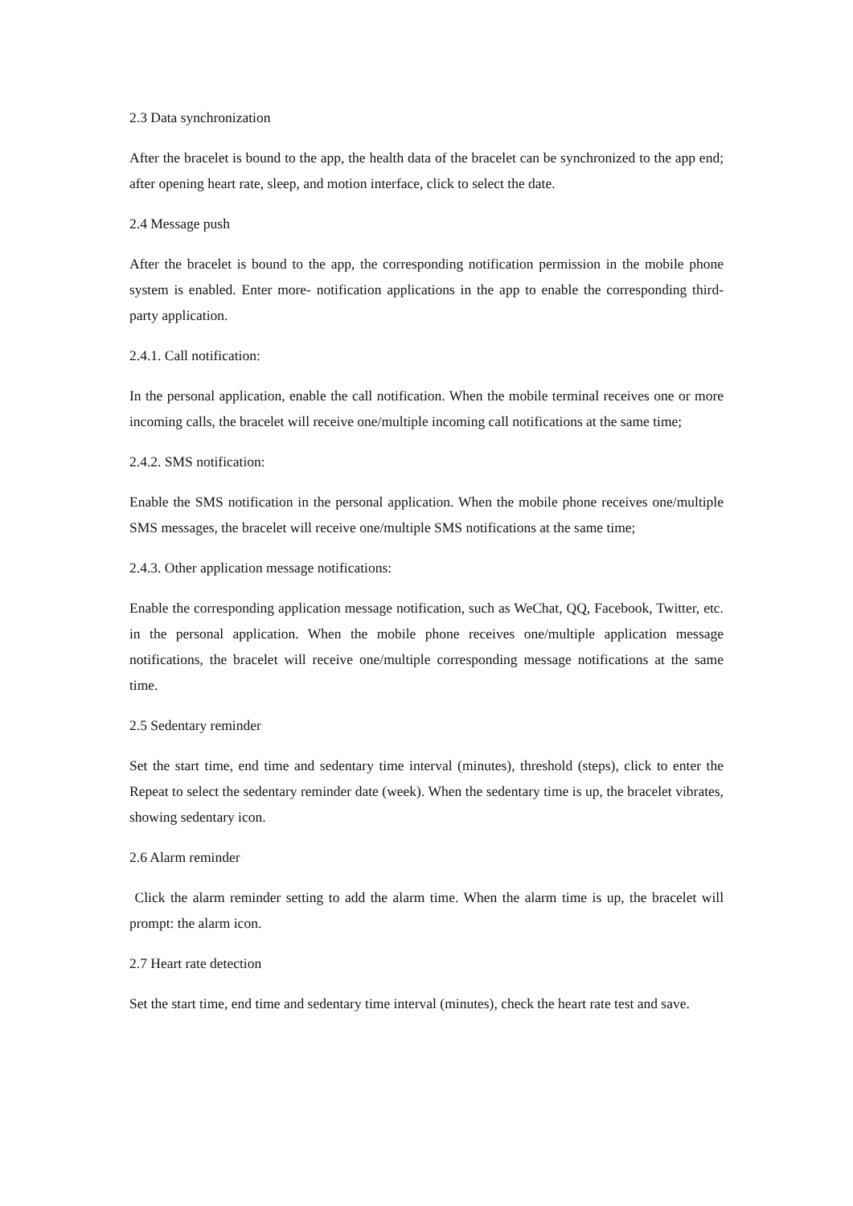2.3 Data synchronization
After the bracelet is bound to the app, the health data of the bracelet can be synchronized to the app end; after opening heart rate, sleep, and motion interface, click to select the date.
2.4 Message push
After the bracelet is bound to the app, the corresponding notification permission in the mobile phone system is enabled. Enter more- notification applications in the app to enable the corresponding third-party application.
2.4.1. Call notification:
In the personal application, enable the call notification. When the mobile terminal receives one or more incoming calls, the bracelet will receive one/multiple incoming call notifications at the same time;
2.4.2. SMS notification:
Enable the SMS notification in the personal application. When the mobile phone receives one/multiple SMS messages, the bracelet will receive one/multiple SMS notifications at the same time;
2.4.3. Other application message notifications:
Enable the corresponding application message notification, such as WeChat, QQ, Facebook, Twitter, etc. in the personal application. When the mobile phone receives one/multiple application message notifications, the bracelet will receive one/multiple corresponding message notifications at the same time.
2.5 Sedentary reminder
Set the start time, end time and sedentary time interval (minutes), threshold (steps), click to enter the Repeat to select the sedentary reminder date (week). When the sedentary time is up, the bracelet vibrates, showing sedentary icon.
2.6 Alarm reminder
Click the alarm reminder setting to add the alarm time. When the alarm time is up, the bracelet will prompt: the alarm icon.
2.7 Heart rate detection
Set the start time, end time and sedentary time interval (minutes), check the heart rate test and save.